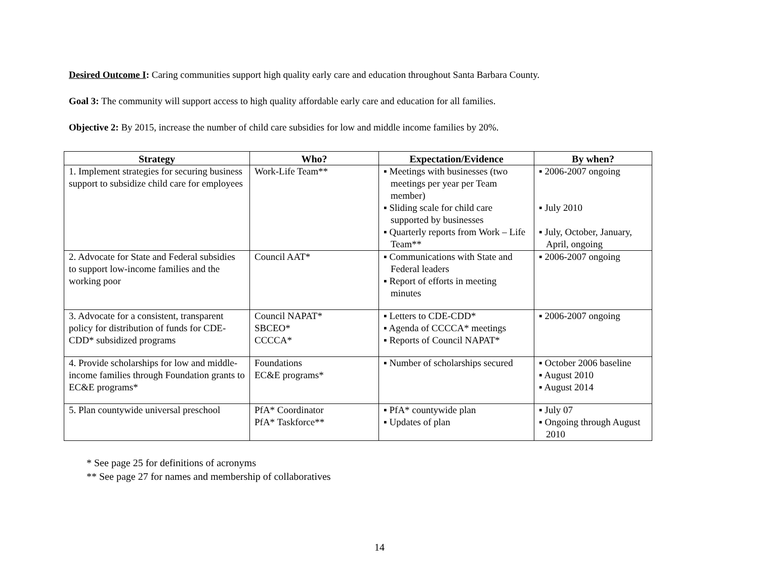Desired Outcome I: Caring communities support high quality early care and education throughout Santa Barbara County.
Goal 3: The community will support access to high quality affordable early care and education for all families.
Objective 2: By 2015, increase the number of child care subsidies for low and middle income families by 20%.
| Strategy | Who? | Expectation/Evidence | By when? |
| --- | --- | --- | --- |
| 1. Implement strategies for securing business support to subsidize child care for employees | Work-Life Team** | ▪ Meetings with businesses (two meetings per year per Team member) ▪ Sliding scale for child care supported by businesses ▪ Quarterly reports from Work – Life Team** | ▪ 2006-2007 ongoing ▪ July 2010 ▪ July, October, January, April, ongoing |
| 2. Advocate for State and Federal subsidies to support low-income families and the working poor | Council AAT* | ▪ Communications with State and Federal leaders ▪ Report of efforts in meeting minutes | ▪ 2006-2007 ongoing |
| 3. Advocate for a consistent, transparent policy for distribution of funds for CDE-CDD* subsidized programs | Council NAPAT* SBCEO* CCCCA* | ▪ Letters to CDE-CDD* ▪ Agenda of CCCCA* meetings ▪ Reports of Council NAPAT* | ▪ 2006-2007 ongoing |
| 4. Provide scholarships for low and middle-income families through Foundation grants to EC&E programs* | Foundations EC&E programs* | ▪ Number of scholarships secured | ▪ October 2006 baseline ▪ August 2010 ▪ August 2014 |
| 5. Plan countywide universal preschool | PfA* Coordinator PfA* Taskforce** | ▪ PfA* countywide plan ▪ Updates of plan | ▪ July 07 ▪ Ongoing through August 2010 |
* See page 25 for definitions of acronyms
** See page 27 for names and membership of collaboratives
14